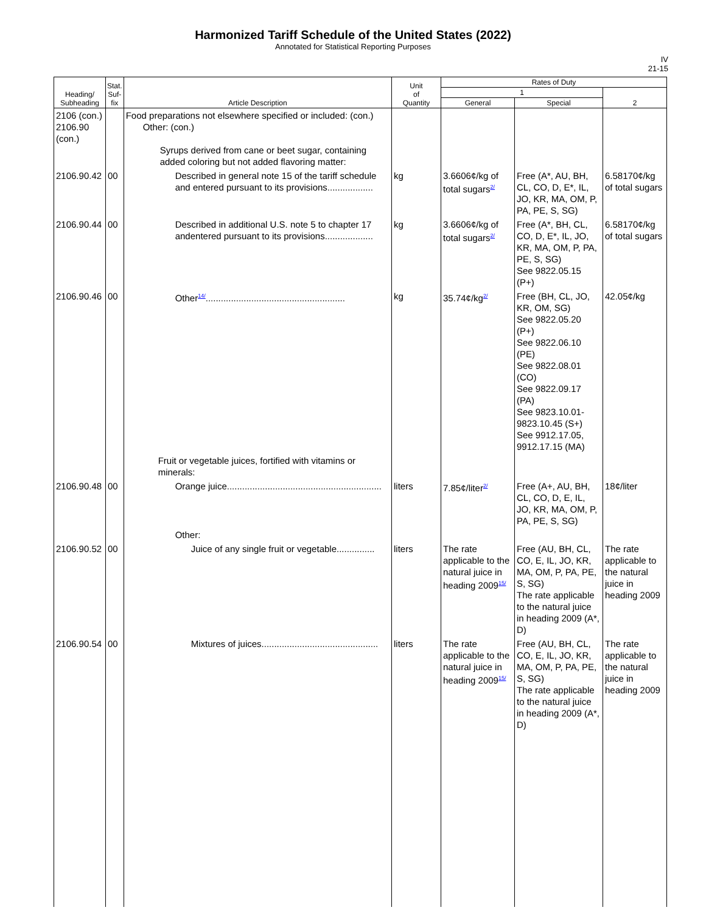Harmonized Tariff Schedule of the United States (2022)
Annotated for Statistical Reporting Purposes
IV
21-15
| Heading/ Subheading | Stat. Suf- fix | Article Description | Unit of Quantity | Rates of Duty | | |
| --- | --- | --- | --- | --- | --- | --- |
| | | | | 1 | | 2 |
| | | | | General | Special | |
| 2106 (con.) 2106.90 (con.) | | Food preparations not elsewhere specified or included: (con.) Other: (con.) Syrups derived from cane or beet sugar, containing added coloring but not added flavoring matter: | | | | |
| 2106.90.42 | 00 | Described in general note 15 of the tariff schedule and entered pursuant to its provisions.................. | kg | 3.6606¢/kg of total sugars<sup>2/</sup> | Free (A*, AU, BH, CL, CO, D, E*, IL, JO, KR, MA, OM, P, PA, PE, S, SG) | 6.58170¢/kg of total sugars |
| 2106.90.44 | 00 | Described in additional U.S. note 5 to chapter 17 andentered pursuant to its provisions................... | kg | 3.6606¢/kg of total sugars<sup>2/</sup> | Free (A*, BH, CL, CO, D, E*, IL, JO, KR, MA, OM, P, PA, PE, S, SG) See 9822.05.15 (P+) | 6.58170¢/kg of total sugars |
| 2106.90.46 | 00 | Other<sup>14/</sup>....................................................... | kg | 35.74¢/kg<sup>2/</sup> | Free (BH, CL, JO, KR, OM, SG) See 9822.05.20 (P+) See 9822.06.10 (PE) See 9822.08.01 (CO) See 9822.09.17 (PA) See 9823.10.01-9823.10.45 (S+) See 9912.17.05, 9912.17.15 (MA) | 42.05¢/kg |
| | | Fruit or vegetable juices, fortified with vitamins or minerals: | | | | |
| 2106.90.48 | 00 | Orange juice............................................................. | liters | 7.85¢/liter<sup>2/</sup> | Free (A+, AU, BH, CL, CO, D, E, IL, JO, KR, MA, OM, P, PA, PE, S, SG) | 18¢/liter |
| | | Other: | | | | |
| 2106.90.52 | 00 | Juice of any single fruit or vegetable............... | liters | The rate applicable to the natural juice in heading 2009<sup>15/</sup> | Free (AU, BH, CL, CO, E, IL, JO, KR, MA, OM, P, PA, PE, S, SG) The rate applicable to the natural juice in heading 2009 (A*, D) | The rate applicable to the natural juice in heading 2009 |
| 2106.90.54 | 00 | Mixtures of juices.............................................. | liters | The rate applicable to the natural juice in heading 2009<sup>15/</sup> | Free (AU, BH, CL, CO, E, IL, JO, KR, MA, OM, P, PA, PE, S, SG) The rate applicable to the natural juice in heading 2009 (A*, D) | The rate applicable to the natural juice in heading 2009 |